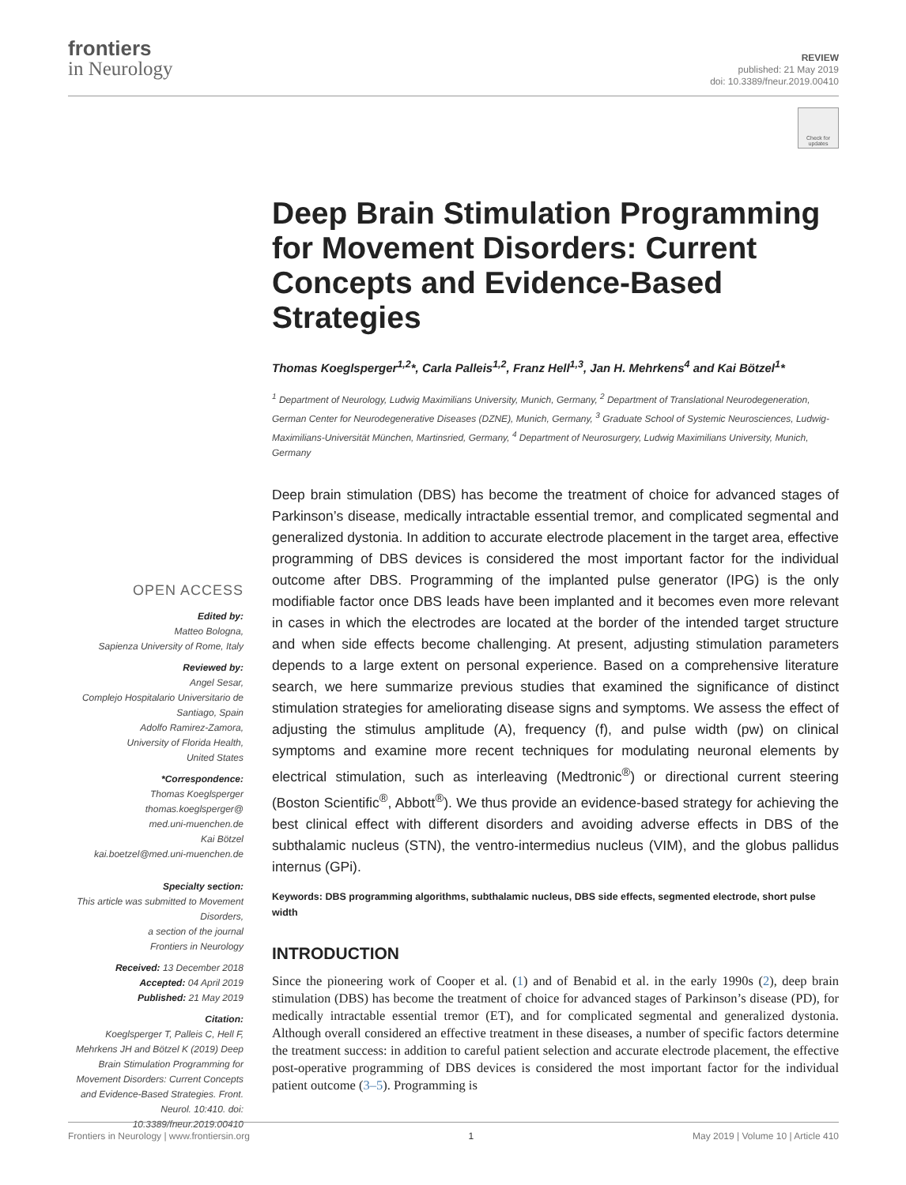frontiers
in Neurology
REVIEW
published: 21 May 2019
doi: 10.3389/fneur.2019.00410
Check for updates
OPEN ACCESS
Edited by:
Matteo Bologna,
Sapienza University of Rome, Italy
Reviewed by:
Angel Sesar,
Complejo Hospitalario Universitario de Santiago, Spain
Adolfo Ramirez-Zamora,
University of Florida Health,
United States
*Correspondence:
Thomas Koeglsperger
thomas.koeglsperger@
med.uni-muenchen.de
Kai Bötzel
kai.boetzel@med.uni-muenchen.de
Specialty section:
This article was submitted to Movement Disorders,
a section of the journal
Frontiers in Neurology
Received: 13 December 2018
Accepted: 04 April 2019
Published: 21 May 2019
Citation:
Koeglsperger T, Palleis C, Hell F, Mehrkens JH and Bötzel K (2019) Deep Brain Stimulation Programming for Movement Disorders: Current Concepts and Evidence-Based Strategies. Front. Neurol. 10:410. doi: 10.3389/fneur.2019.00410
Deep Brain Stimulation Programming for Movement Disorders: Current Concepts and Evidence-Based Strategies
Thomas Koeglsperger<sup>1,2</sup>*, Carla Palleis<sup>1,2</sup>, Franz Hell<sup>1,3</sup>, Jan H. Mehrkens<sup>4</sup> and Kai Bötzel<sup>1</sup>*
<sup>1</sup> Department of Neurology, Ludwig Maximilians University, Munich, Germany, <sup>2</sup> Department of Translational Neurodegeneration, German Center for Neurodegenerative Diseases (DZNE), Munich, Germany, <sup>3</sup> Graduate School of Systemic Neurosciences, Ludwig-Maximilians-Universität München, Martinsried, Germany, <sup>4</sup> Department of Neurosurgery, Ludwig Maximilians University, Munich, Germany
Deep brain stimulation (DBS) has become the treatment of choice for advanced stages of Parkinson’s disease, medically intractable essential tremor, and complicated segmental and generalized dystonia. In addition to accurate electrode placement in the target area, effective programming of DBS devices is considered the most important factor for the individual outcome after DBS. Programming of the implanted pulse generator (IPG) is the only modifiable factor once DBS leads have been implanted and it becomes even more relevant in cases in which the electrodes are located at the border of the intended target structure and when side effects become challenging. At present, adjusting stimulation parameters depends to a large extent on personal experience. Based on a comprehensive literature search, we here summarize previous studies that examined the significance of distinct stimulation strategies for ameliorating disease signs and symptoms. We assess the effect of adjusting the stimulus amplitude (A), frequency (f), and pulse width (pw) on clinical symptoms and examine more recent techniques for modulating neuronal elements by electrical stimulation, such as interleaving (Medtronic<sup>®</sup>) or directional current steering (Boston Scientific<sup>®</sup>, Abbott<sup>®</sup>). We thus provide an evidence-based strategy for achieving the best clinical effect with different disorders and avoiding adverse effects in DBS of the subthalamic nucleus (STN), the ventro-intermedius nucleus (VIM), and the globus pallidus internus (GPi).
Keywords: DBS programming algorithms, subthalamic nucleus, DBS side effects, segmented electrode, short pulse width
INTRODUCTION
Since the pioneering work of Cooper et al. (1) and of Benabid et al. in the early 1990s (2), deep brain stimulation (DBS) has become the treatment of choice for advanced stages of Parkinson’s disease (PD), for medically intractable essential tremor (ET), and for complicated segmental and generalized dystonia. Although overall considered an effective treatment in these diseases, a number of specific factors determine the treatment success: in addition to careful patient selection and accurate electrode placement, the effective post-operative programming of DBS devices is considered the most important factor for the individual patient outcome (3–5). Programming is
Frontiers in Neurology | www.frontiersin.org 1 May 2019 | Volume 10 | Article 410